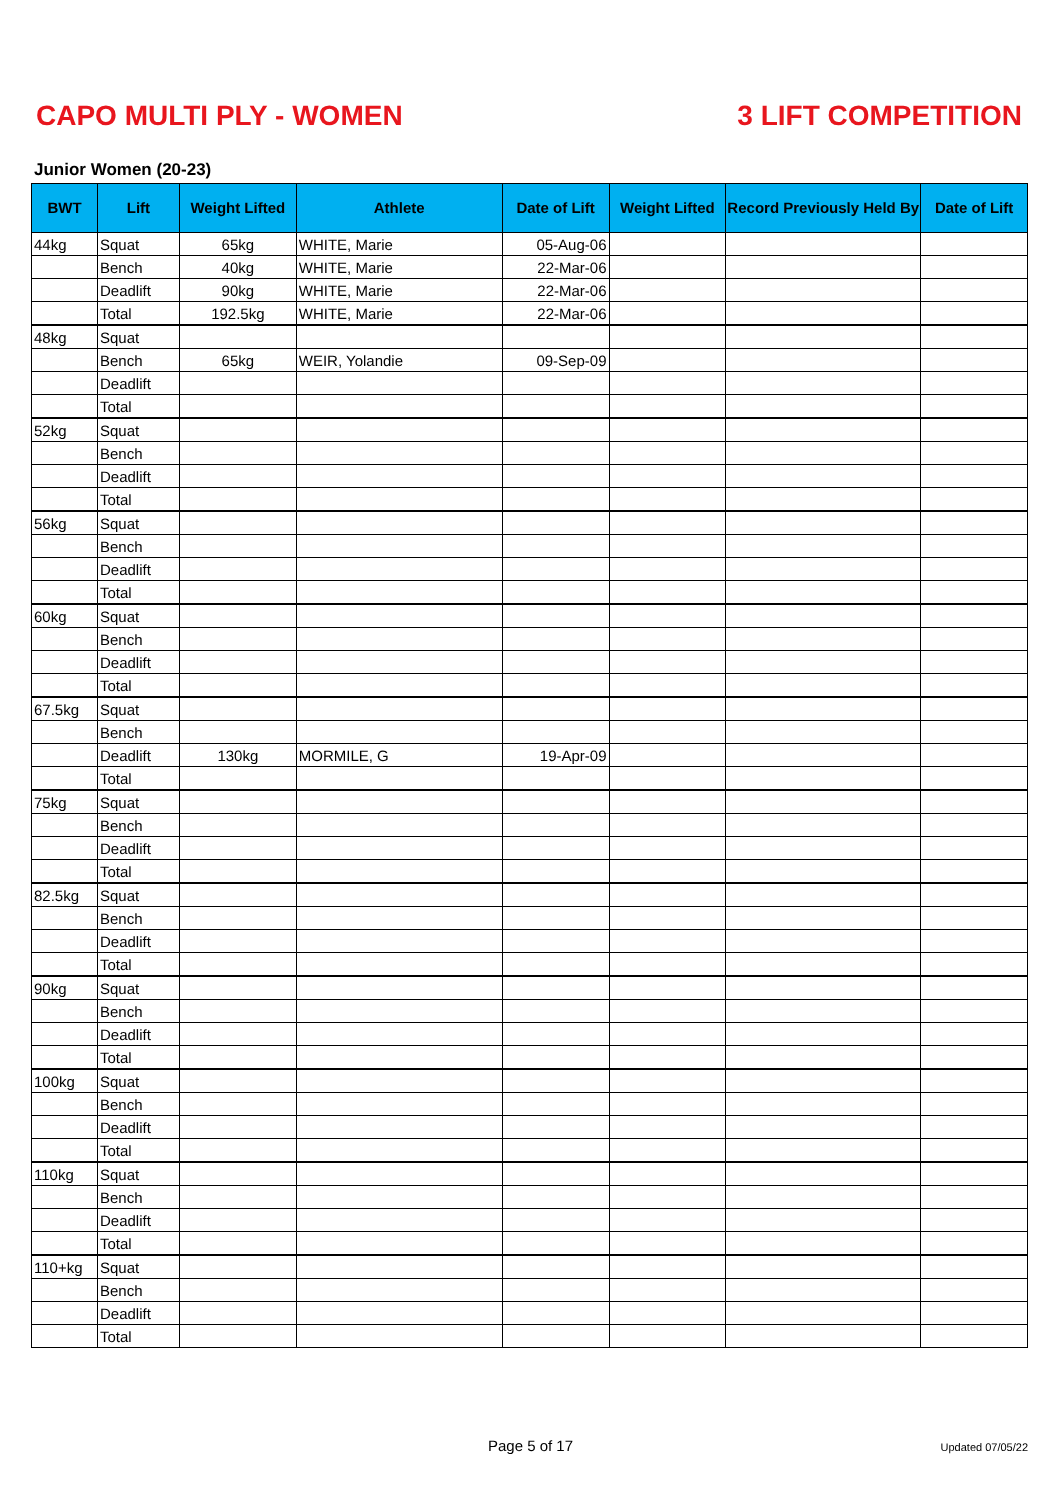CAPO MULTI PLY - WOMEN 3 LIFT COMPETITION
Junior Women (20-23)
| BWT | Lift | Weight Lifted | Athlete | Date of Lift | Weight Lifted | Record Previously Held By | Date of Lift |
| --- | --- | --- | --- | --- | --- | --- | --- |
| 44kg | Squat | 65kg | WHITE, Marie | 05-Aug-06 | | | |
| | Bench | 40kg | WHITE, Marie | 22-Mar-06 | | | |
| | Deadlift | 90kg | WHITE, Marie | 22-Mar-06 | | | |
| | Total | 192.5kg | WHITE, Marie | 22-Mar-06 | | | |
| 48kg | Squat | | | | | | |
| | Bench | 65kg | WEIR, Yolandie | 09-Sep-09 | | | |
| | Deadlift | | | | | | |
| | Total | | | | | | |
| 52kg | Squat | | | | | | |
| | Bench | | | | | | |
| | Deadlift | | | | | | |
| | Total | | | | | | |
| 56kg | Squat | | | | | | |
| | Bench | | | | | | |
| | Deadlift | | | | | | |
| | Total | | | | | | |
| 60kg | Squat | | | | | | |
| | Bench | | | | | | |
| | Deadlift | | | | | | |
| | Total | | | | | | |
| 67.5kg | Squat | | | | | | |
| | Bench | | | | | | |
| | Deadlift | 130kg | MORMILE, G | 19-Apr-09 | | | |
| | Total | | | | | | |
| 75kg | Squat | | | | | | |
| | Bench | | | | | | |
| | Deadlift | | | | | | |
| | Total | | | | | | |
| 82.5kg | Squat | | | | | | |
| | Bench | | | | | | |
| | Deadlift | | | | | | |
| | Total | | | | | | |
| 90kg | Squat | | | | | | |
| | Bench | | | | | | |
| | Deadlift | | | | | | |
| | Total | | | | | | |
| 100kg | Squat | | | | | | |
| | Bench | | | | | | |
| | Deadlift | | | | | | |
| | Total | | | | | | |
| 110kg | Squat | | | | | | |
| | Bench | | | | | | |
| | Deadlift | | | | | | |
| | Total | | | | | | |
| 110+kg | Squat | | | | | | |
| | Bench | | | | | | |
| | Deadlift | | | | | | |
| | Total | | | | | | |
Page 5 of 17
Updated 07/05/22